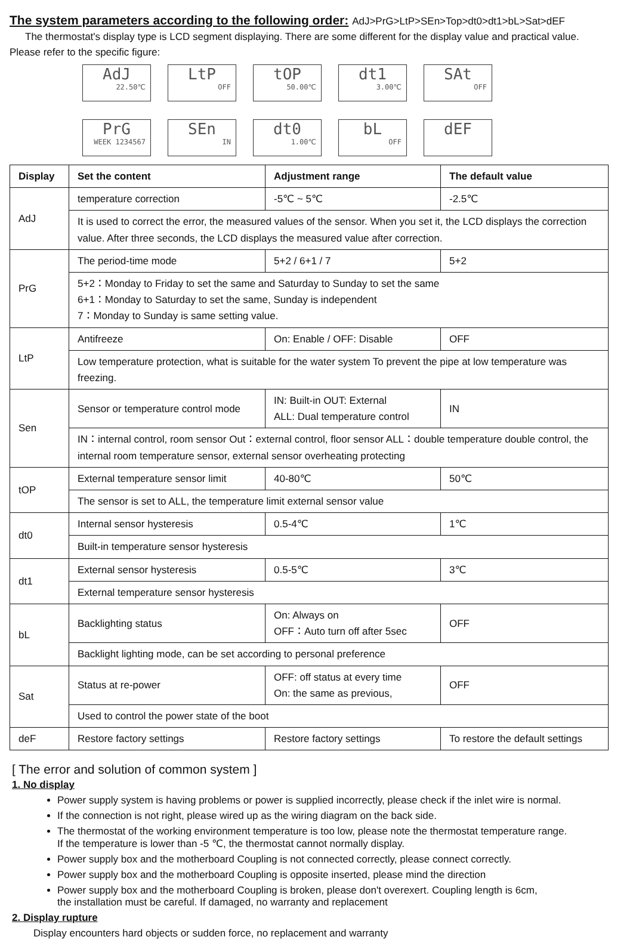The system parameters according to the following order: AdJ>PrG>LtP>SEn>Top>dt0>dt1>bL>Sat>dEF
The thermostat's display type is LCD segment displaying. There are some different for the display value and practical value.
Please refer to the specific figure:
AdJ
22.50℃
LtP
OFF
tOP
50.00℃
dt1
3.00℃
SAt
OFF
PrG
WEEK 1234567
SEn
IN
dt0
1.00℃
bL
OFF
dEF
| Display | Set the content | Adjustment range | The default value |
| --- | --- | --- | --- |
| AdJ | temperature correction | -5℃ ~ 5℃ | -2.5℃ |
| | It is used to correct the error, the measured values of the sensor. When you set it, the LCD displays the correction value. After three seconds, the LCD displays the measured value after correction. | | |
| PrG | The period-time mode | 5+2 / 6+1 / 7 | 5+2 |
| | 5+2：Monday to Friday to set the same and Saturday to Sunday to set the same 6+1：Monday to Saturday to set the same, Sunday is independent 7：Monday to Sunday is same setting value. | | |
| LtP | Antifreeze | On: Enable / OFF: Disable | OFF |
| | Low temperature protection, what is suitable for the water system To prevent the pipe at low temperature was freezing. | | |
| Sen | Sensor or temperature control mode | IN: Built-in OUT: External ALL: Dual temperature control | IN |
| | IN：internal control, room sensor Out：external control, floor sensor ALL：double temperature double control, the internal room temperature sensor, external sensor overheating protecting | | |
| tOP | External temperature sensor limit | 40-80℃ | 50℃ |
| | The sensor is set to ALL, the temperature limit external sensor value | | |
| dt0 | Internal sensor hysteresis | 0.5-4℃ | 1℃ |
| | Built-in temperature sensor hysteresis | | |
| dt1 | External sensor hysteresis | 0.5-5℃ | 3℃ |
| | External temperature sensor hysteresis | | |
| bL | Backlighting status | On: Always on OFF：Auto turn off after 5sec | OFF |
| | Backlight lighting mode, can be set according to personal preference | | |
| Sat | Status at re-power | OFF: off status at every time On: the same as previous, | OFF |
| | Used to control the power state of the boot | | |
| deF | Restore factory settings | Restore factory settings | To restore the default settings |
[ The error and solution of common system ]
1. No display
Power supply system is having problems or power is supplied incorrectly, please check if the inlet wire is normal.
If the connection is not right, please wired up as the wiring diagram on the back side.
The thermostat of the working environment temperature is too low, please note the thermostat temperature range.
If the temperature is lower than -5 ℃, the thermostat cannot normally display.
Power supply box and the motherboard Coupling is not connected correctly, please connect correctly.
Power supply box and the motherboard Coupling is opposite inserted, please mind the direction
Power supply box and the motherboard Coupling is broken, please don't overexert. Coupling length is 6cm,
the installation must be careful. If damaged, no warranty and replacement
2. Display rupture
Display encounters hard objects or sudden force, no replacement and warranty